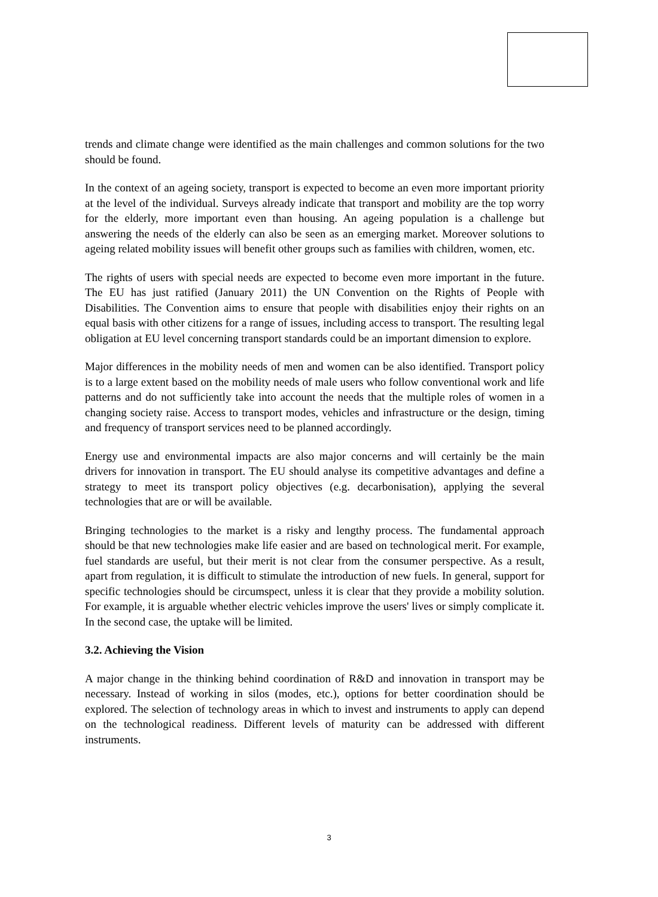☆ ☆ ☆
☆
☆
☆
☆
☆
☆
☆ ☆ ☆
trends and climate change were identified as the main challenges and common solutions for the two should be found.
In the context of an ageing society, transport is expected to become an even more important priority at the level of the individual. Surveys already indicate that transport and mobility are the top worry for the elderly, more important even than housing. An ageing population is a challenge but answering the needs of the elderly can also be seen as an emerging market. Moreover solutions to ageing related mobility issues will benefit other groups such as families with children, women, etc.
The rights of users with special needs are expected to become even more important in the future. The EU has just ratified (January 2011) the UN Convention on the Rights of People with Disabilities. The Convention aims to ensure that people with disabilities enjoy their rights on an equal basis with other citizens for a range of issues, including access to transport. The resulting legal obligation at EU level concerning transport standards could be an important dimension to explore.
Major differences in the mobility needs of men and women can be also identified. Transport policy is to a large extent based on the mobility needs of male users who follow conventional work and life patterns and do not sufficiently take into account the needs that the multiple roles of women in a changing society raise. Access to transport modes, vehicles and infrastructure or the design, timing and frequency of transport services need to be planned accordingly.
Energy use and environmental impacts are also major concerns and will certainly be the main drivers for innovation in transport. The EU should analyse its competitive advantages and define a strategy to meet its transport policy objectives (e.g. decarbonisation), applying the several technologies that are or will be available.
Bringing technologies to the market is a risky and lengthy process. The fundamental approach should be that new technologies make life easier and are based on technological merit. For example, fuel standards are useful, but their merit is not clear from the consumer perspective. As a result, apart from regulation, it is difficult to stimulate the introduction of new fuels. In general, support for specific technologies should be circumspect, unless it is clear that they provide a mobility solution. For example, it is arguable whether electric vehicles improve the users' lives or simply complicate it. In the second case, the uptake will be limited.
3.2. Achieving the Vision
A major change in the thinking behind coordination of R&D and innovation in transport may be necessary. Instead of working in silos (modes, etc.), options for better coordination should be explored. The selection of technology areas in which to invest and instruments to apply can depend on the technological readiness. Different levels of maturity can be addressed with different instruments.
3